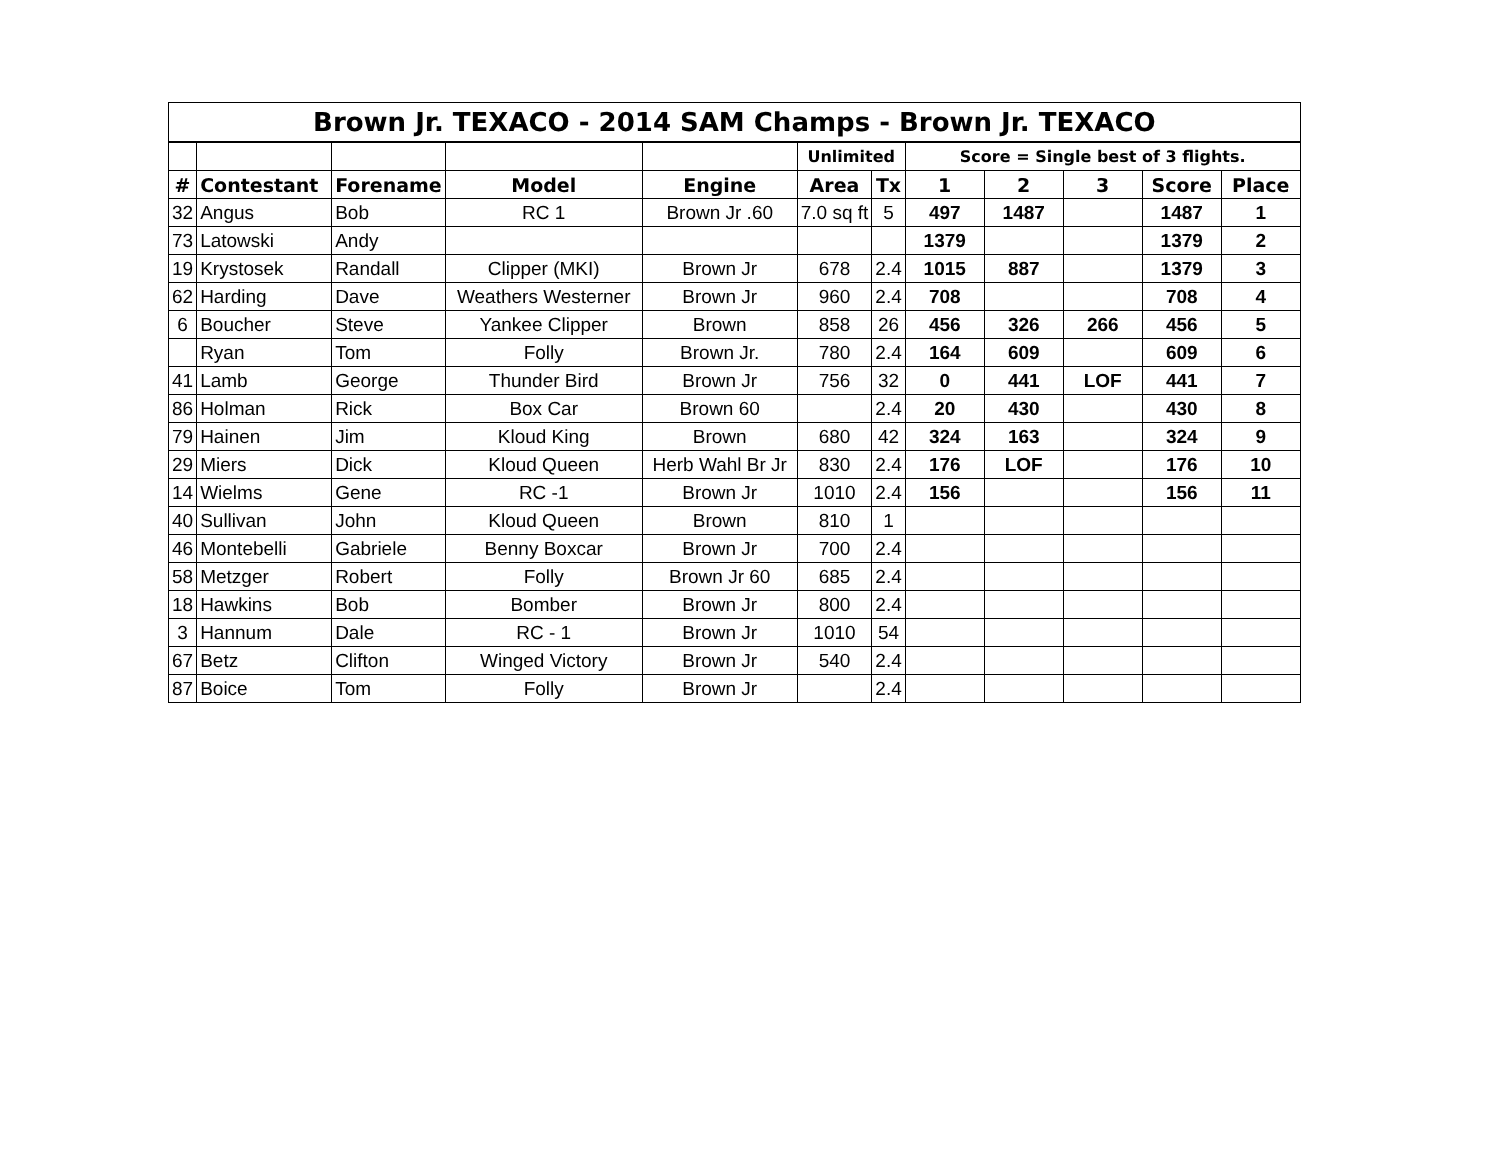| Brown Jr. TEXACO - 2014 SAM Champs - Brown Jr. TEXACO | | | | | | | | | | | |
| --- | --- | --- | --- | --- | --- | --- | --- | --- | --- | --- | --- |
| | | | | | Unlimited | | Score = Single best of 3 flights. | | | | |
| # | Contestant | Forename | Model | Engine | Area | Tx | 1 | 2 | 3 | Score | Place |
| 32 | Angus | Bob | RC 1 | Brown Jr .60 | 7.0 sq ft | 5 | 497 | 1487 | | 1487 | 1 |
| 73 | Latowski | Andy | | | | | 1379 | | | 1379 | 2 |
| 19 | Krystosek | Randall | Clipper (MKI) | Brown Jr | 678 | 2.4 | 1015 | 887 | | 1379 | 3 |
| 62 | Harding | Dave | Weathers Westerner | Brown Jr | 960 | 2.4 | 708 | | | 708 | 4 |
| 6 | Boucher | Steve | Yankee Clipper | Brown | 858 | 26 | 456 | 326 | 266 | 456 | 5 |
| | Ryan | Tom | Folly | Brown Jr. | 780 | 2.4 | 164 | 609 | | 609 | 6 |
| 41 | Lamb | George | Thunder Bird | Brown Jr | 756 | 32 | 0 | 441 | LOF | 441 | 7 |
| 86 | Holman | Rick | Box Car | Brown 60 | | 2.4 | 20 | 430 | | 430 | 8 |
| 79 | Hainen | Jim | Kloud King | Brown | 680 | 42 | 324 | 163 | | 324 | 9 |
| 29 | Miers | Dick | Kloud Queen | Herb Wahl Br Jr | 830 | 2.4 | 176 | LOF | | 176 | 10 |
| 14 | Wielms | Gene | RC -1 | Brown Jr | 1010 | 2.4 | 156 | | | 156 | 11 |
| 40 | Sullivan | John | Kloud Queen | Brown | 810 | 1 | | | | | |
| 46 | Montebelli | Gabriele | Benny Boxcar | Brown Jr | 700 | 2.4 | | | | | |
| 58 | Metzger | Robert | Folly | Brown Jr 60 | 685 | 2.4 | | | | | |
| 18 | Hawkins | Bob | Bomber | Brown Jr | 800 | 2.4 | | | | | |
| 3 | Hannum | Dale | RC - 1 | Brown Jr | 1010 | 54 | | | | | |
| 67 | Betz | Clifton | Winged Victory | Brown Jr | 540 | 2.4 | | | | | |
| 87 | Boice | Tom | Folly | Brown Jr | | 2.4 | | | | | |